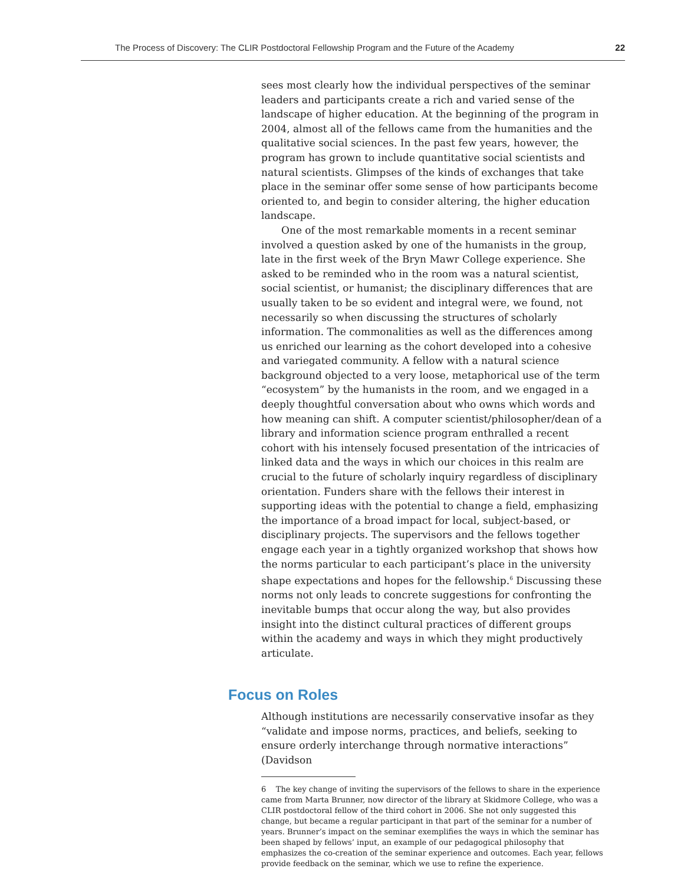The Process of Discovery: The CLIR Postdoctoral Fellowship Program and the Future of the Academy 22
sees most clearly how the individual perspectives of the seminar leaders and participants create a rich and varied sense of the landscape of higher education. At the beginning of the program in 2004, almost all of the fellows came from the humanities and the qualitative social sciences. In the past few years, however, the program has grown to include quantitative social scientists and natural scientists. Glimpses of the kinds of exchanges that take place in the seminar offer some sense of how participants become oriented to, and begin to consider altering, the higher education landscape.
One of the most remarkable moments in a recent seminar involved a question asked by one of the humanists in the group, late in the first week of the Bryn Mawr College experience. She asked to be reminded who in the room was a natural scientist, social scientist, or humanist; the disciplinary differences that are usually taken to be so evident and integral were, we found, not necessarily so when discussing the structures of scholarly information. The commonalities as well as the differences among us enriched our learning as the cohort developed into a cohesive and variegated community. A fellow with a natural science background objected to a very loose, metaphorical use of the term “ecosystem” by the humanists in the room, and we engaged in a deeply thoughtful conversation about who owns which words and how meaning can shift. A computer scientist/philosopher/dean of a library and information science program enthralled a recent cohort with his intensely focused presentation of the intricacies of linked data and the ways in which our choices in this realm are crucial to the future of scholarly inquiry regardless of disciplinary orientation. Funders share with the fellows their interest in supporting ideas with the potential to change a field, emphasizing the importance of a broad impact for local, subject-based, or disciplinary projects. The supervisors and the fellows together engage each year in a tightly organized workshop that shows how the norms particular to each participant’s place in the university shape expectations and hopes for the fellowship.<sup>6</sup> Discussing these norms not only leads to concrete suggestions for confronting the inevitable bumps that occur along the way, but also provides insight into the distinct cultural practices of different groups within the academy and ways in which they might productively articulate.
Focus on Roles
Although institutions are necessarily conservative insofar as they “validate and impose norms, practices, and beliefs, seeking to ensure orderly interchange through normative interactions” (Davidson
6 The key change of inviting the supervisors of the fellows to share in the experience came from Marta Brunner, now director of the library at Skidmore College, who was a CLIR postdoctoral fellow of the third cohort in 2006. She not only suggested this change, but became a regular participant in that part of the seminar for a number of years. Brunner’s impact on the seminar exemplifies the ways in which the seminar has been shaped by fellows’ input, an example of our pedagogical philosophy that emphasizes the co-creation of the seminar experience and outcomes. Each year, fellows provide feedback on the seminar, which we use to refine the experience.